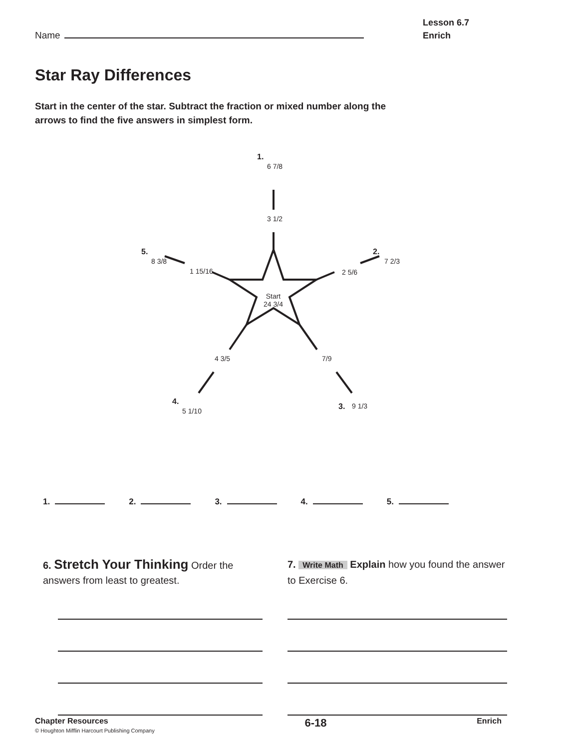Name
Lesson 6.7
Enrich
Star Ray Differences
Start in the center of the star. Subtract the fraction or mixed number along the arrows to find the five answers in simplest form.
1.
6 7/8
3 1/2
5.
8 3/8
1 15/16
2.
7 2/3
2 5/6
Start
24 3/4
4 3/5 7/9
4.
5 1/10 3. 9 1/3
1. 2. 3. 4. 5.
6. Stretch Your Thinking Order the answers from least to greatest.
7. Write Math Explain how you found the answer to Exercise 6.
Chapter Resources
© Houghton Mifflin Harcourt Publishing Company
6-18
Enrich